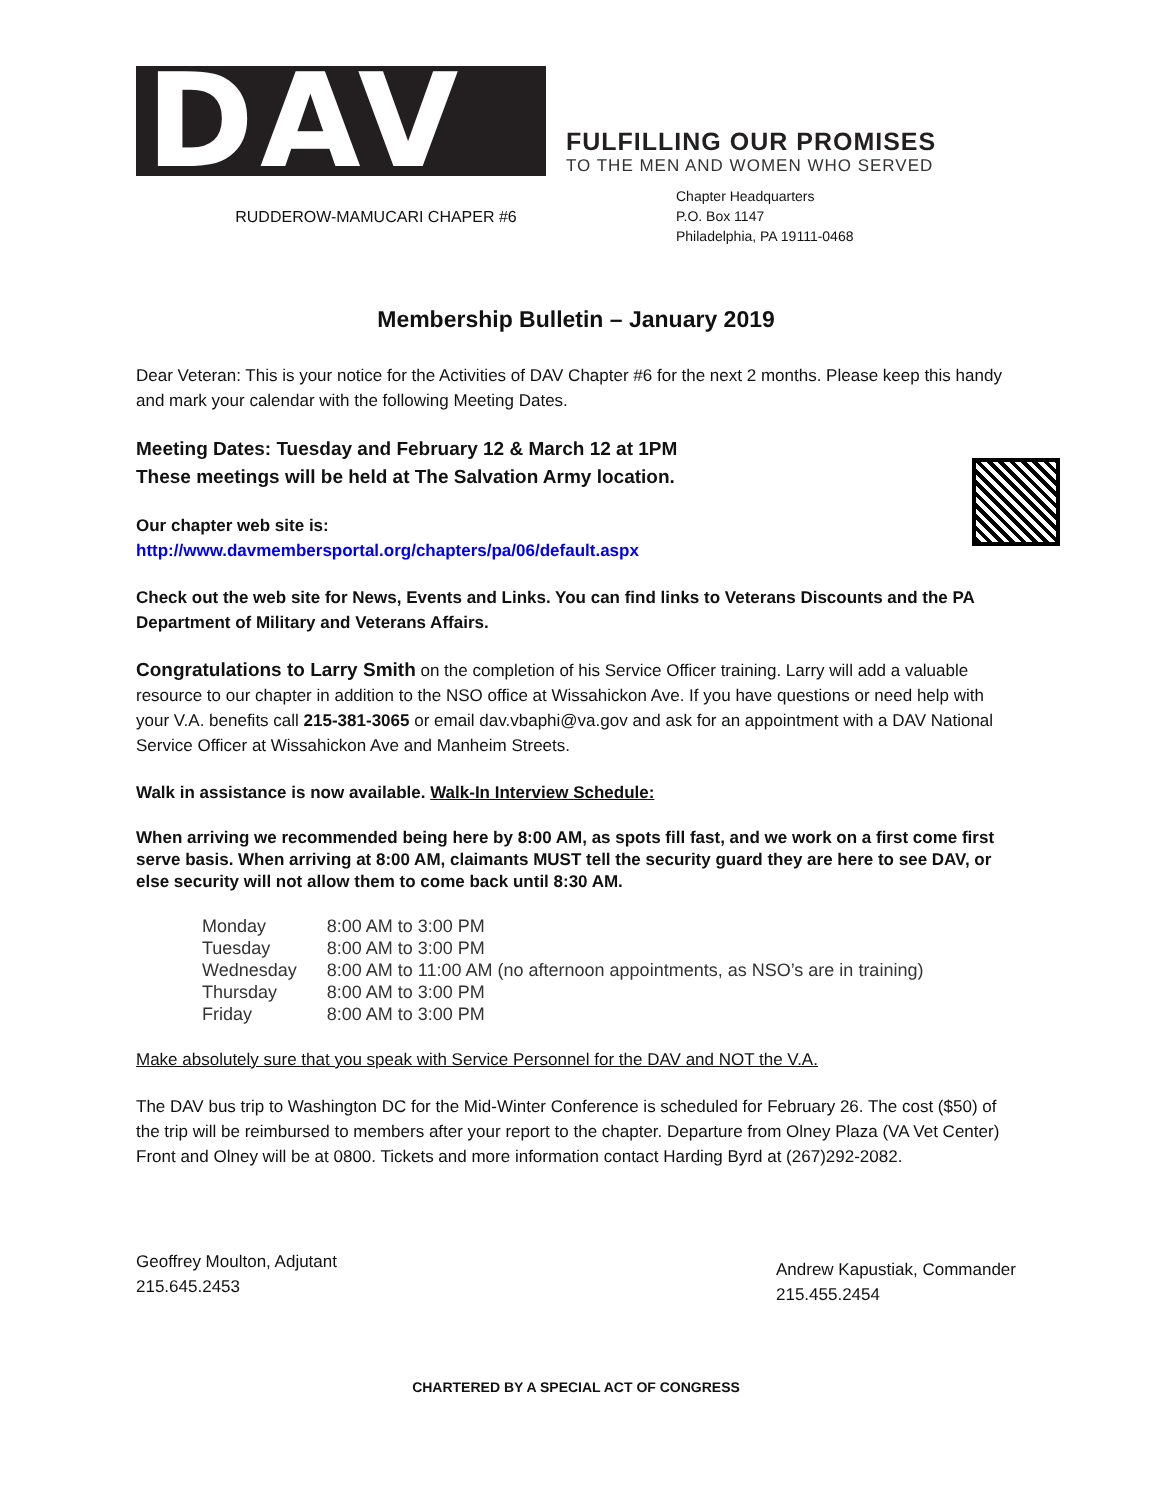DAV
FULFILLING OUR PROMISES
TO THE MEN AND WOMEN WHO SERVED
RUDDEROW-MAMUCARI CHAPER #6
Chapter Headquarters
P.O. Box 1147
Philadelphia, PA 19111-0468
Membership Bulletin – January 2019
Dear Veteran: This is your notice for the Activities of DAV Chapter #6 for the next 2 months. Please keep this handy and mark your calendar with the following Meeting Dates.
Meeting Dates: Tuesday and February 12 & March 12 at 1PM
These meetings will be held at The Salvation Army location.
Our chapter web site is:
http://www.davmembersportal.org/chapters/pa/06/default.aspx
Check out the web site for News, Events and Links. You can find links to Veterans Discounts and the PA Department of Military and Veterans Affairs.
Congratulations to Larry Smith on the completion of his Service Officer training. Larry will add a valuable resource to our chapter in addition to the NSO office at Wissahickon Ave. If you have questions or need help with your V.A. benefits call 215-381-3065 or email dav.vbaphi@va.gov and ask for an appointment with a DAV National Service Officer at Wissahickon Ave and Manheim Streets.
Walk in assistance is now available. Walk-In Interview Schedule:
When arriving we recommended being here by 8:00 AM, as spots fill fast, and we work on a first come first serve basis. When arriving at 8:00 AM, claimants MUST tell the security guard they are here to see DAV, or else security will not allow them to come back until 8:30 AM.
| Monday | 8:00 AM to 3:00 PM |
| Tuesday | 8:00 AM to 3:00 PM |
| Wednesday | 8:00 AM to 11:00 AM (no afternoon appointments, as NSO’s are in training) |
| Thursday | 8:00 AM to 3:00 PM |
| Friday | 8:00 AM to 3:00 PM |
Make absolutely sure that you speak with Service Personnel for the DAV and NOT the V.A.
The DAV bus trip to Washington DC for the Mid-Winter Conference is scheduled for February 26. The cost ($50) of the trip will be reimbursed to members after your report to the chapter. Departure from Olney Plaza (VA Vet Center) Front and Olney will be at 0800. Tickets and more information contact Harding Byrd at (267)292-2082.
Geoffrey Moulton, Adjutant
215.645.2453
Andrew Kapustiak, Commander
215.455.2454
CHARTERED BY A SPECIAL ACT OF CONGRESS